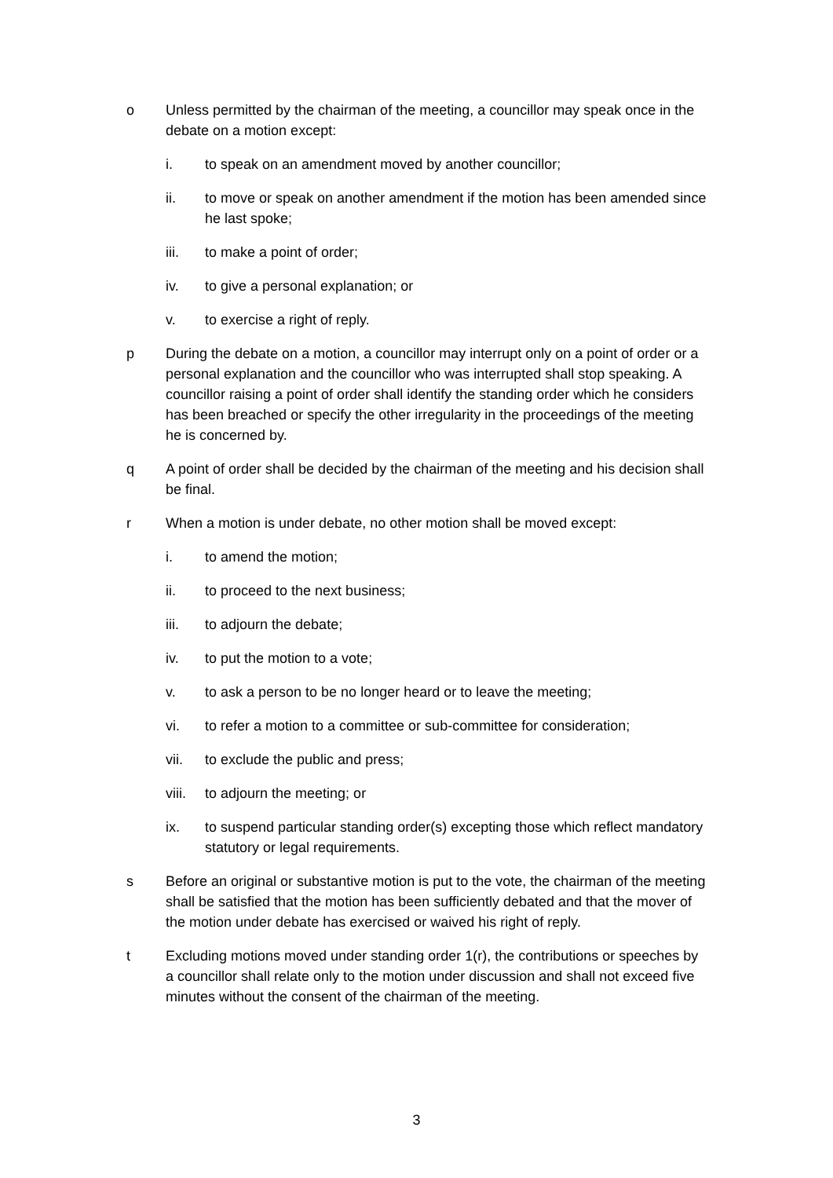o Unless permitted by the chairman of the meeting, a councillor may speak once in the debate on a motion except:
i. to speak on an amendment moved by another councillor;
ii. to move or speak on another amendment if the motion has been amended since he last spoke;
iii. to make a point of order;
iv. to give a personal explanation; or
v. to exercise a right of reply.
p During the debate on a motion, a councillor may interrupt only on a point of order or a personal explanation and the councillor who was interrupted shall stop speaking. A councillor raising a point of order shall identify the standing order which he considers has been breached or specify the other irregularity in the proceedings of the meeting he is concerned by.
q A point of order shall be decided by the chairman of the meeting and his decision shall be final.
r When a motion is under debate, no other motion shall be moved except:
i. to amend the motion;
ii. to proceed to the next business;
iii. to adjourn the debate;
iv. to put the motion to a vote;
v. to ask a person to be no longer heard or to leave the meeting;
vi. to refer a motion to a committee or sub-committee for consideration;
vii. to exclude the public and press;
viii. to adjourn the meeting; or
ix. to suspend particular standing order(s) excepting those which reflect mandatory statutory or legal requirements.
s Before an original or substantive motion is put to the vote, the chairman of the meeting shall be satisfied that the motion has been sufficiently debated and that the mover of the motion under debate has exercised or waived his right of reply.
t Excluding motions moved under standing order 1(r), the contributions or speeches by a councillor shall relate only to the motion under discussion and shall not exceed five minutes without the consent of the chairman of the meeting.
3